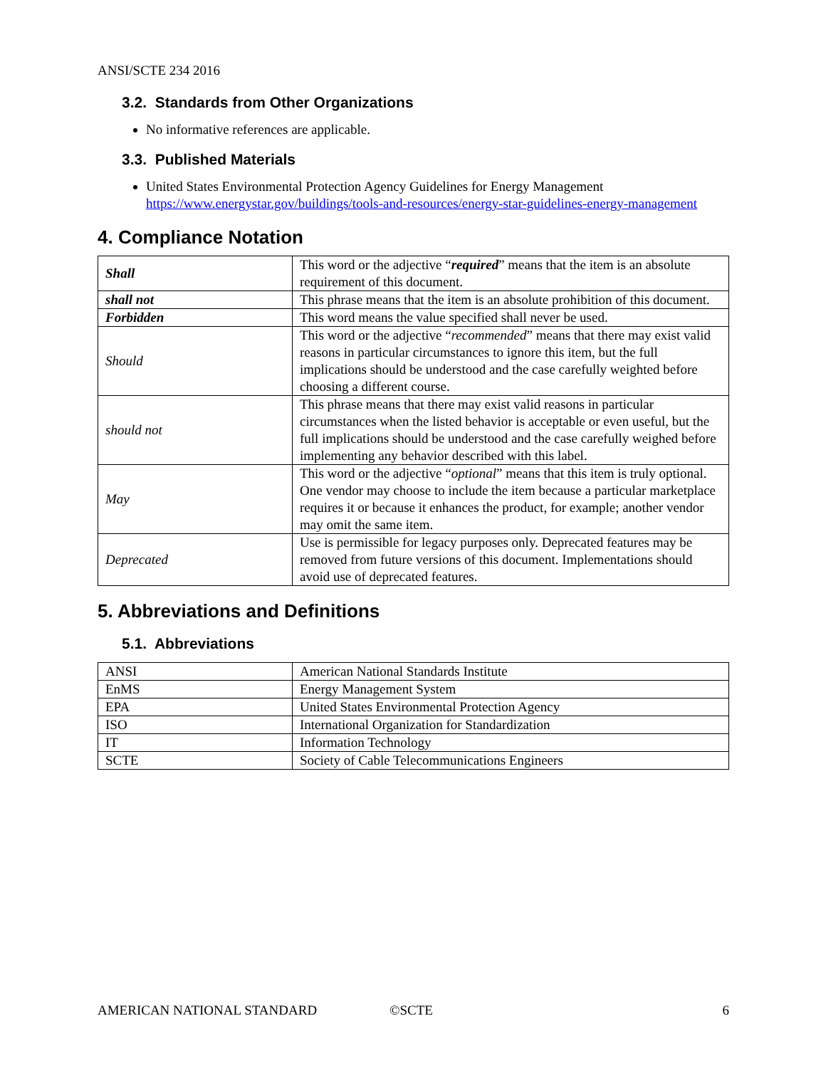ANSI/SCTE 234 2016
3.2. Standards from Other Organizations
No informative references are applicable.
3.3. Published Materials
United States Environmental Protection Agency Guidelines for Energy Management https://www.energystar.gov/buildings/tools-and-resources/energy-star-guidelines-energy-management
4. Compliance Notation
| Shall | This word or the adjective “ required ” means that the item is an absolute requirement of this document. |
| shall not | This phrase means that the item is an absolute prohibition of this document. |
| Forbidden | This word means the value specified shall never be used. |
| Should | This word or the adjective “ recommended ” means that there may exist valid reasons in particular circumstances to ignore this item, but the full implications should be understood and the case carefully weighted before choosing a different course. |
| should not | This phrase means that there may exist valid reasons in particular circumstances when the listed behavior is acceptable or even useful, but the full implications should be understood and the case carefully weighed before implementing any behavior described with this label. |
| May | This word or the adjective “ optional ” means that this item is truly optional. One vendor may choose to include the item because a particular marketplace requires it or because it enhances the product, for example; another vendor may omit the same item. |
| Deprecated | Use is permissible for legacy purposes only. Deprecated features may be removed from future versions of this document. Implementations should avoid use of deprecated features. |
5. Abbreviations and Definitions
5.1. Abbreviations
| ANSI | American National Standards Institute |
| EnMS | Energy Management System |
| EPA | United States Environmental Protection Agency |
| ISO | International Organization for Standardization |
| IT | Information Technology |
| SCTE | Society of Cable Telecommunications Engineers |
AMERICAN NATIONAL STANDARD ©SCTE 6